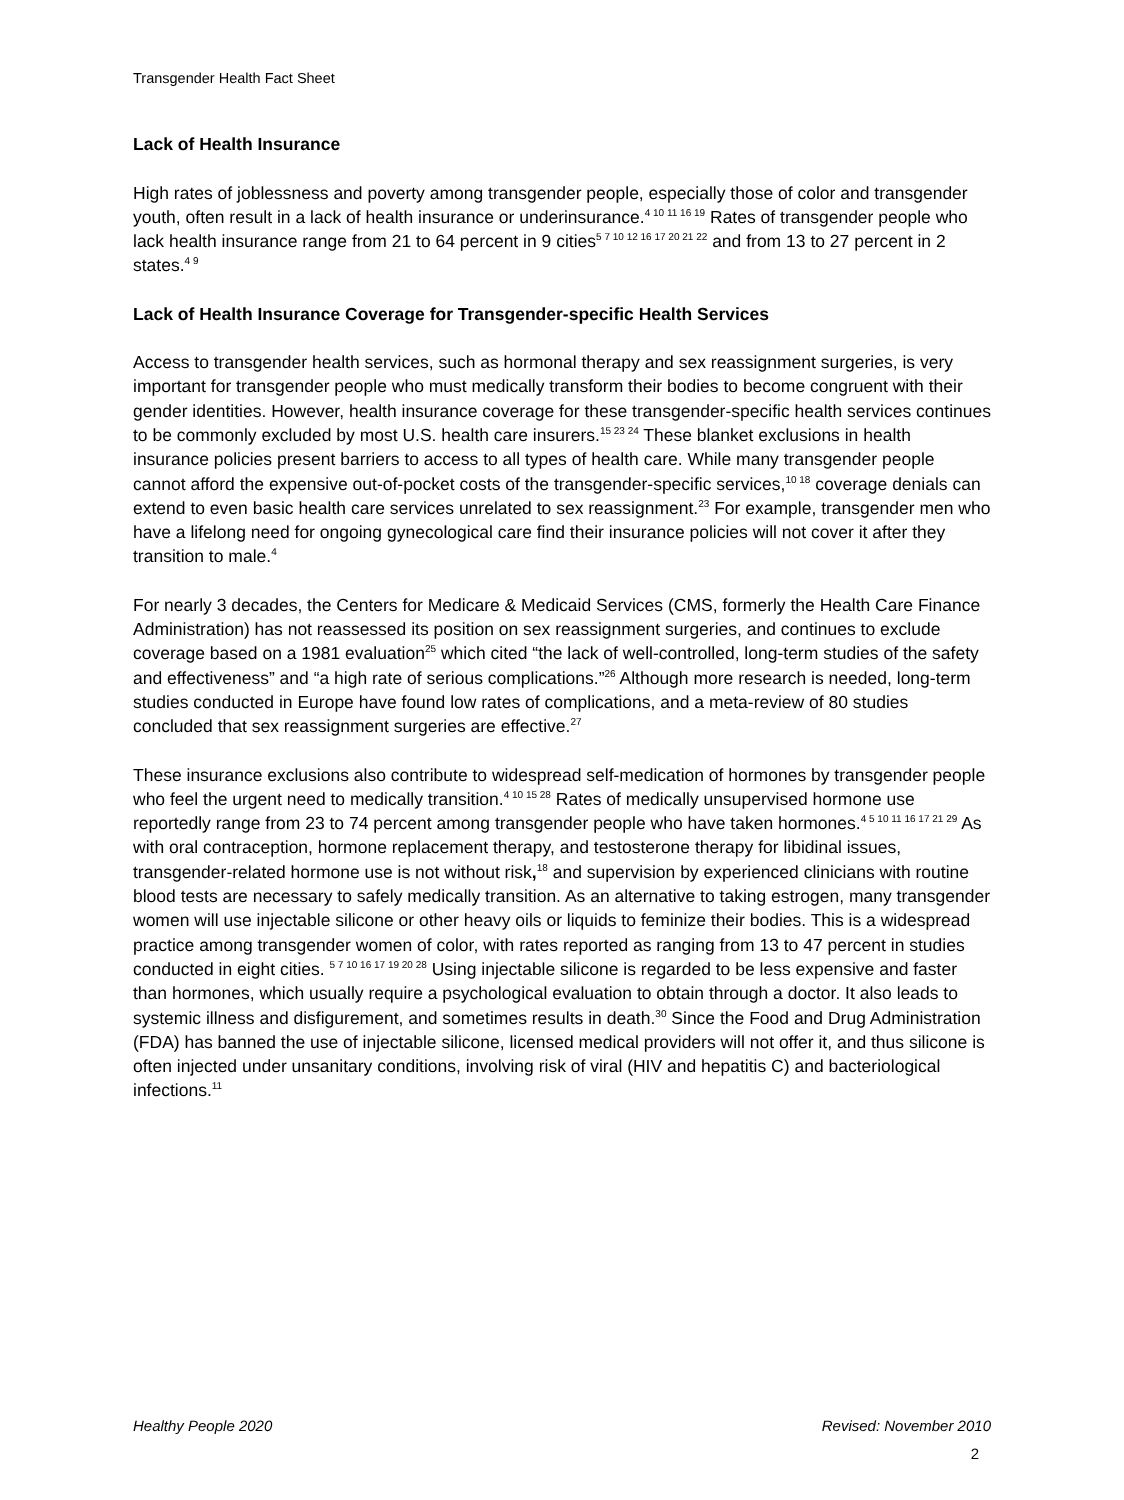Transgender Health Fact Sheet
Lack of Health Insurance
High rates of joblessness and poverty among transgender people, especially those of color and transgender youth, often result in a lack of health insurance or underinsurance.<sup>4 10 11 16 19</sup> Rates of transgender people who lack health insurance range from 21 to 64 percent in 9 cities<sup>5 7 10 12 16 17 20 21 22</sup> and from 13 to 27 percent in 2 states.<sup>4 9</sup>
Lack of Health Insurance Coverage for Transgender-specific Health Services
Access to transgender health services, such as hormonal therapy and sex reassignment surgeries, is very important for transgender people who must medically transform their bodies to become congruent with their gender identities. However, health insurance coverage for these transgender-specific health services continues to be commonly excluded by most U.S. health care insurers.<sup>15 23 24</sup> These blanket exclusions in health insurance policies present barriers to access to all types of health care. While many transgender people cannot afford the expensive out-of-pocket costs of the transgender-specific services,<sup>10 18</sup> coverage denials can extend to even basic health care services unrelated to sex reassignment.<sup>23</sup> For example, transgender men who have a lifelong need for ongoing gynecological care find their insurance policies will not cover it after they transition to male.<sup>4</sup>
For nearly 3 decades, the Centers for Medicare & Medicaid Services (CMS, formerly the Health Care Finance Administration) has not reassessed its position on sex reassignment surgeries, and continues to exclude coverage based on a 1981 evaluation<sup>25</sup> which cited “the lack of well-controlled, long-term studies of the safety and effectiveness” and “a high rate of serious complications.”<sup>26</sup> Although more research is needed, long-term studies conducted in Europe have found low rates of complications, and a meta-review of 80 studies concluded that sex reassignment surgeries are effective.<sup>27</sup>
These insurance exclusions also contribute to widespread self-medication of hormones by transgender people who feel the urgent need to medically transition.<sup>4 10 15 28</sup> Rates of medically unsupervised hormone use reportedly range from 23 to 74 percent among transgender people who have taken hormones.<sup>4 5 10 11 16 17 21 29</sup> As with oral contraception, hormone replacement therapy, and testosterone therapy for libidinal issues, transgender-related hormone use is not without risk,<sup>18</sup> and supervision by experienced clinicians with routine blood tests are necessary to safely medically transition. As an alternative to taking estrogen, many transgender women will use injectable silicone or other heavy oils or liquids to feminize their bodies. This is a widespread practice among transgender women of color, with rates reported as ranging from 13 to 47 percent in studies conducted in eight cities. <sup>5 7 10 16 17 19 20 28</sup> Using injectable silicone is regarded to be less expensive and faster than hormones, which usually require a psychological evaluation to obtain through a doctor. It also leads to systemic illness and disfigurement, and sometimes results in death.<sup>30</sup> Since the Food and Drug Administration (FDA) has banned the use of injectable silicone, licensed medical providers will not offer it, and thus silicone is often injected under unsanitary conditions, involving risk of viral (HIV and hepatitis C) and bacteriological infections.<sup>11</sup>
Healthy People 2020 Revised: November 2010
2